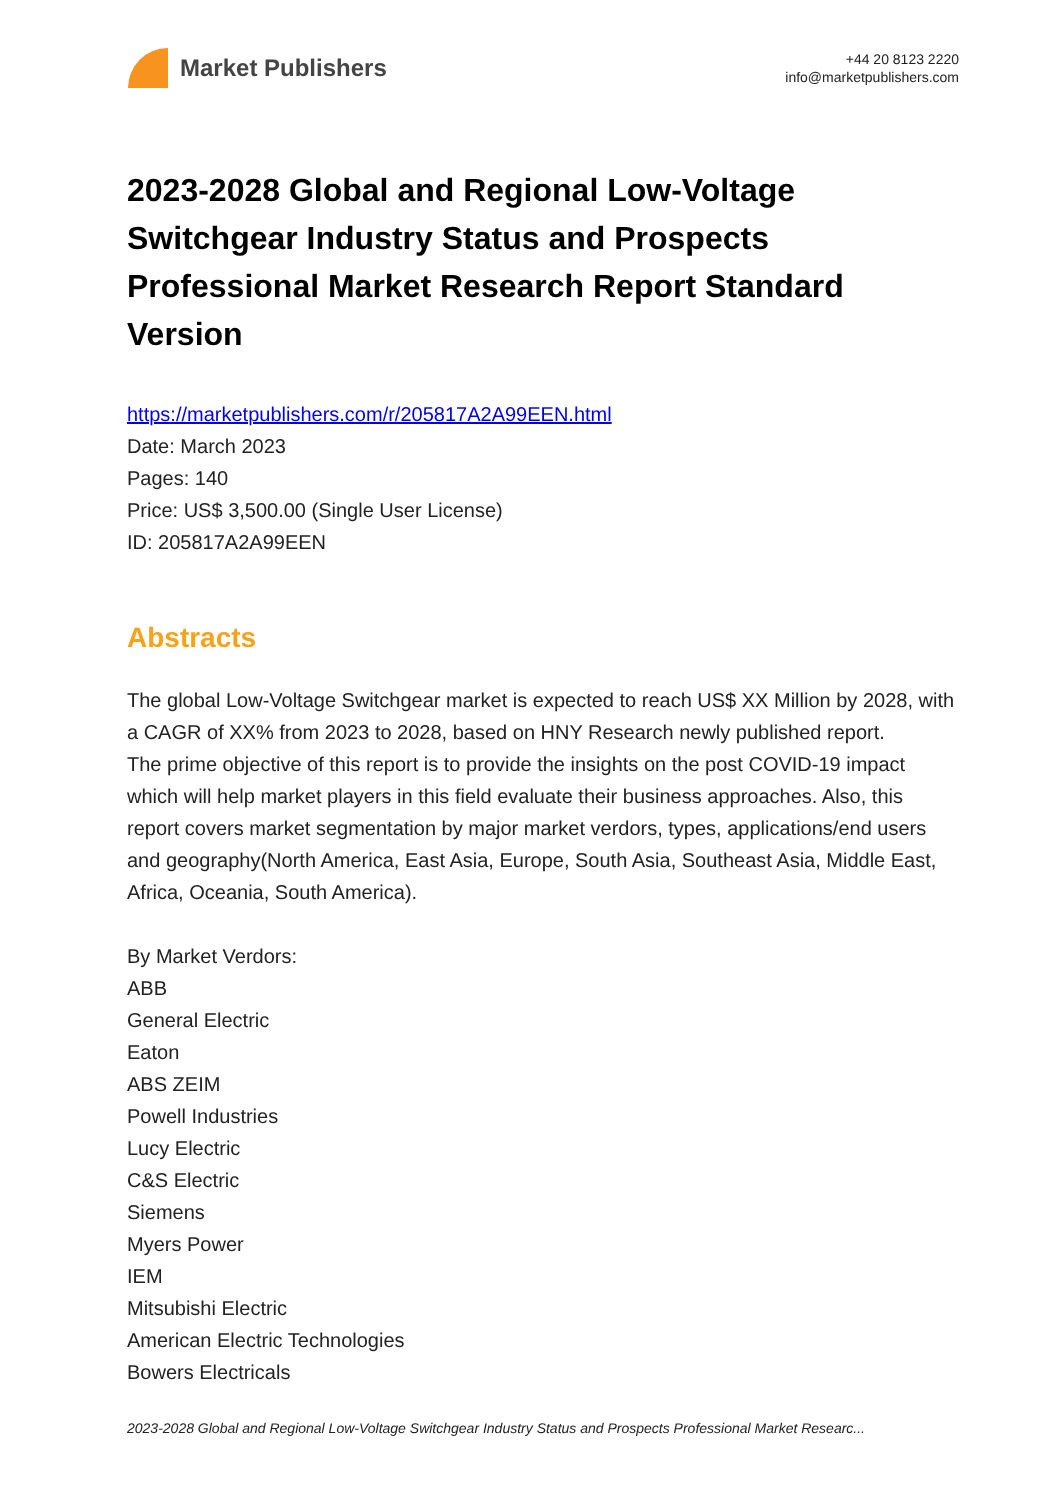Market Publishers
+44 20 8123 2220
info@marketpublishers.com
2023-2028 Global and Regional Low-Voltage Switchgear Industry Status and Prospects Professional Market Research Report Standard Version
https://marketpublishers.com/r/205817A2A99EEN.html
Date: March 2023
Pages: 140
Price: US$ 3,500.00 (Single User License)
ID: 205817A2A99EEN
Abstracts
The global Low-Voltage Switchgear market is expected to reach US$ XX Million by 2028, with a CAGR of XX% from 2023 to 2028, based on HNY Research newly published report.
The prime objective of this report is to provide the insights on the post COVID-19 impact which will help market players in this field evaluate their business approaches. Also, this report covers market segmentation by major market verdors, types, applications/end users and geography(North America, East Asia, Europe, South Asia, Southeast Asia, Middle East, Africa, Oceania, South America).
By Market Verdors:
ABB
General Electric
Eaton
ABS ZEIM
Powell Industries
Lucy Electric
C&S Electric
Siemens
Myers Power
IEM
Mitsubishi Electric
American Electric Technologies
Bowers Electricals
2023-2028 Global and Regional Low-Voltage Switchgear Industry Status and Prospects Professional Market Researc...